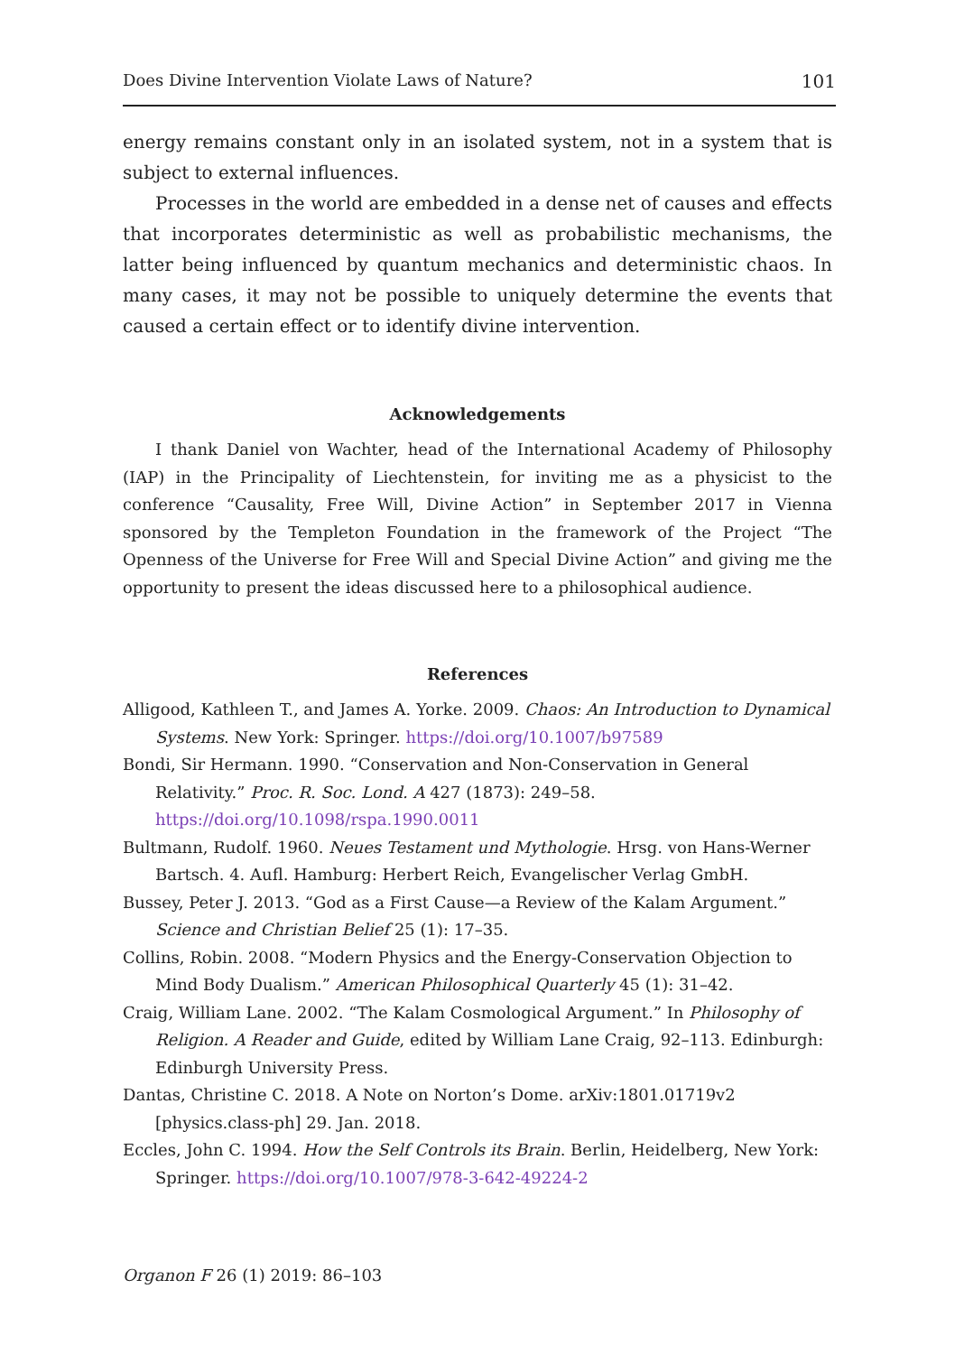Does Divine Intervention Violate Laws of Nature? 101
energy remains constant only in an isolated system, not in a system that is subject to external influences.
Processes in the world are embedded in a dense net of causes and effects that incorporates deterministic as well as probabilistic mechanisms, the latter being influenced by quantum mechanics and deterministic chaos. In many cases, it may not be possible to uniquely determine the events that caused a certain effect or to identify divine intervention.
Acknowledgements
I thank Daniel von Wachter, head of the International Academy of Philosophy (IAP) in the Principality of Liechtenstein, for inviting me as a physicist to the conference “Causality, Free Will, Divine Action” in September 2017 in Vienna sponsored by the Templeton Foundation in the framework of the Project “The Openness of the Universe for Free Will and Special Divine Action” and giving me the opportunity to present the ideas discussed here to a philosophical audience.
References
Alligood, Kathleen T., and James A. Yorke. 2009. Chaos: An Introduction to Dynamical Systems. New York: Springer. https://doi.org/10.1007/b97589
Bondi, Sir Hermann. 1990. “Conservation and Non-Conservation in General Relativity.” Proc. R. Soc. Lond. A 427 (1873): 249–58.
https://doi.org/10.1098/rspa.1990.0011
Bultmann, Rudolf. 1960. Neues Testament und Mythologie. Hrsg. von Hans-Werner Bartsch. 4. Aufl. Hamburg: Herbert Reich, Evangelischer Verlag GmbH.
Bussey, Peter J. 2013. “God as a First Cause—a Review of the Kalam Argument.” Science and Christian Belief 25 (1): 17–35.
Collins, Robin. 2008. “Modern Physics and the Energy-Conservation Objection to Mind Body Dualism.” American Philosophical Quarterly 45 (1): 31–42.
Craig, William Lane. 2002. “The Kalam Cosmological Argument.” In Philosophy of Religion. A Reader and Guide, edited by William Lane Craig, 92–113. Edinburgh: Edinburgh University Press.
Dantas, Christine C. 2018. A Note on Norton’s Dome. arXiv:1801.01719v2 [physics.class-ph] 29. Jan. 2018.
Eccles, John C. 1994. How the Self Controls its Brain. Berlin, Heidelberg, New York: Springer. https://doi.org/10.1007/978-3-642-49224-2
Organon F 26 (1) 2019: 86–103